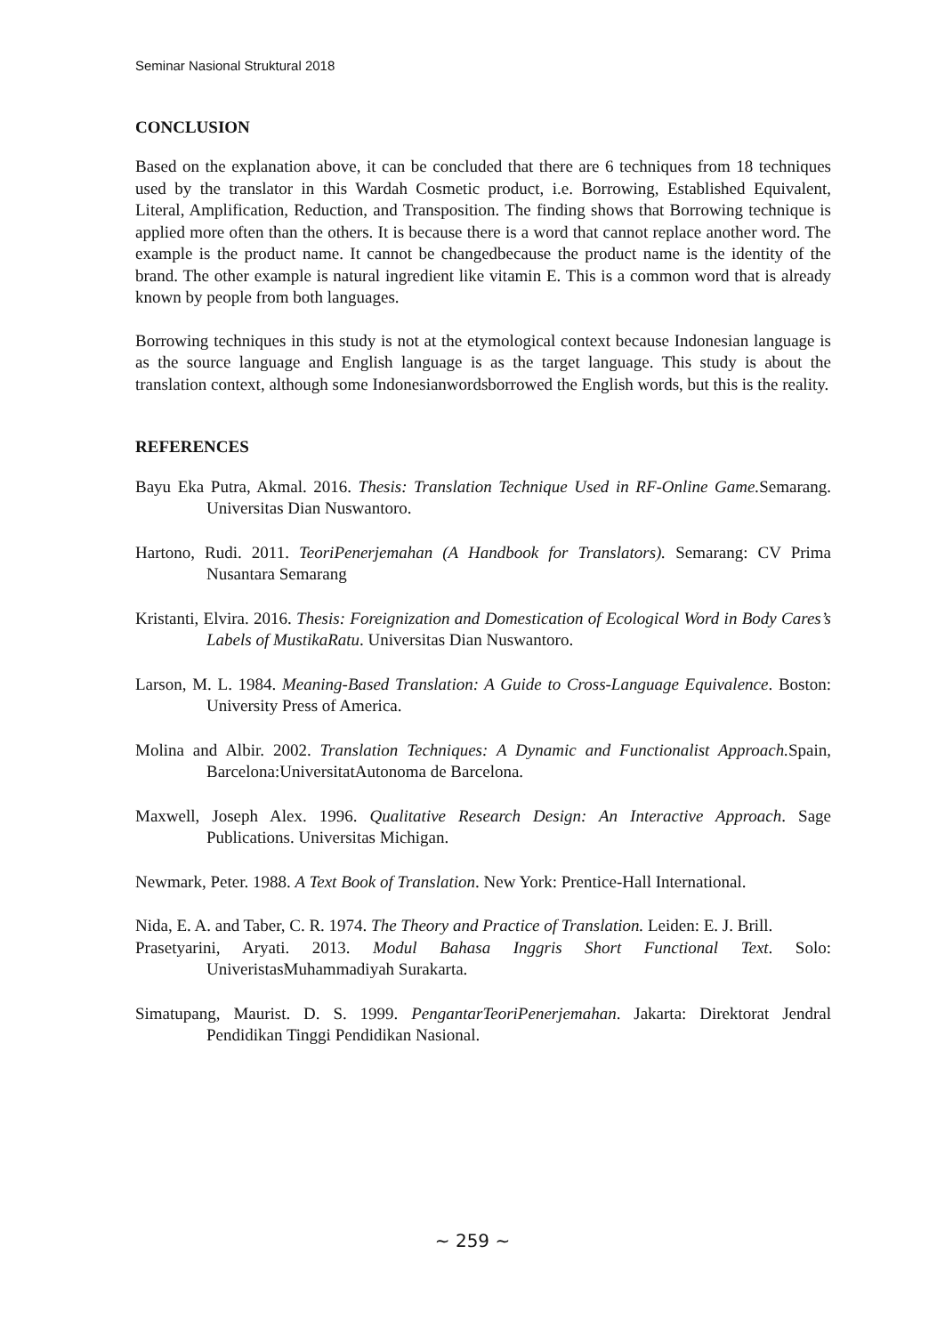Seminar Nasional Struktural 2018
CONCLUSION
Based on the explanation above, it can be concluded that there are 6 techniques from 18 techniques used by the translator in this Wardah Cosmetic product, i.e. Borrowing, Established Equivalent, Literal, Amplification, Reduction, and Transposition. The finding shows that Borrowing technique is applied more often than the others. It is because there is a word that cannot replace another word. The example is the product name. It cannot be changedbecause the product name is the identity of the brand. The other example is natural ingredient like vitamin E. This is a common word that is already known by people from both languages.
Borrowing techniques in this study is not at the etymological context because Indonesian language is as the source language and English language is as the target language. This study is about the translation context, although some Indonesianwordsborrowed the English words, but this is the reality.
REFERENCES
Bayu Eka Putra, Akmal. 2016. Thesis: Translation Technique Used in RF-Online Game. Semarang. Universitas Dian Nuswantoro.
Hartono, Rudi. 2011. TeoriPenerjemahan (A Handbook for Translators). Semarang: CV Prima Nusantara Semarang
Kristanti, Elvira. 2016. Thesis: Foreignization and Domestication of Ecological Word in Body Cares’s Labels of MustikaRatu. Universitas Dian Nuswantoro.
Larson, M. L. 1984. Meaning-Based Translation: A Guide to Cross-Language Equivalence. Boston: University Press of America.
Molina and Albir. 2002. Translation Techniques: A Dynamic and Functionalist Approach. Spain, Barcelona:UniversitatAutonoma de Barcelona.
Maxwell, Joseph Alex. 1996. Qualitative Research Design: An Interactive Approach. Sage Publications. Universitas Michigan.
Newmark, Peter. 1988. A Text Book of Translation. New York: Prentice-Hall International.
Nida, E. A. and Taber, C. R. 1974. The Theory and Practice of Translation. Leiden: E. J. Brill.
Prasetyarini, Aryati. 2013. Modul Bahasa Inggris Short Functional Text. Solo: UniveristasMuhammadiyah Surakarta.
Simatupang, Maurist. D. S. 1999. PengantarTeoriPenerjemahan. Jakarta: Direktorat Jendral Pendidikan Tinggi Pendidikan Nasional.
~ 259 ~